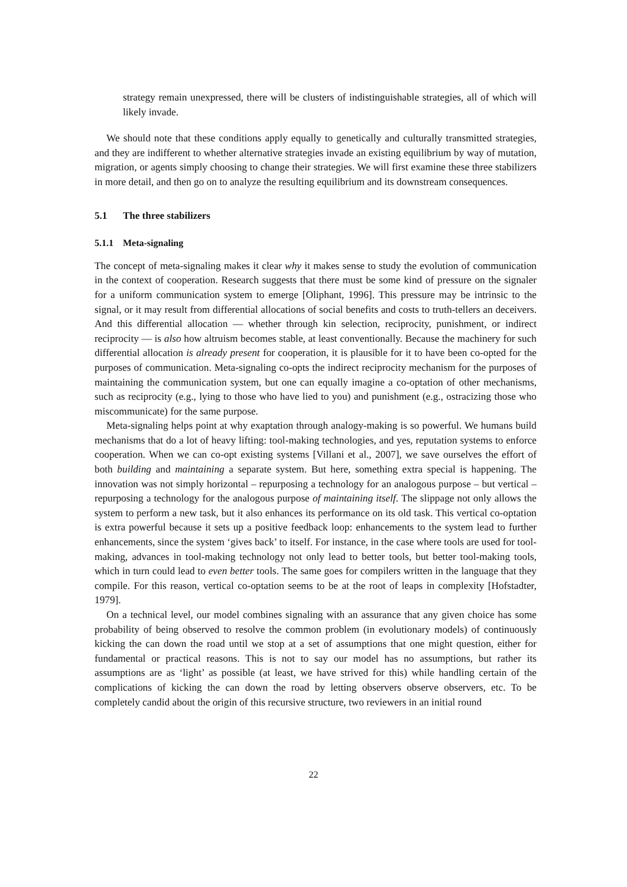strategy remain unexpressed, there will be clusters of indistinguishable strategies, all of which will likely invade.
We should note that these conditions apply equally to genetically and culturally transmitted strategies, and they are indifferent to whether alternative strategies invade an existing equilibrium by way of mutation, migration, or agents simply choosing to change their strategies. We will first examine these three stabilizers in more detail, and then go on to analyze the resulting equilibrium and its downstream consequences.
5.1 The three stabilizers
5.1.1 Meta-signaling
The concept of meta-signaling makes it clear why it makes sense to study the evolution of communication in the context of cooperation. Research suggests that there must be some kind of pressure on the signaler for a uniform communication system to emerge [Oliphant, 1996]. This pressure may be intrinsic to the signal, or it may result from differential allocations of social benefits and costs to truth-tellers an deceivers. And this differential allocation — whether through kin selection, reciprocity, punishment, or indirect reciprocity — is also how altruism becomes stable, at least conventionally. Because the machinery for such differential allocation is already present for cooperation, it is plausible for it to have been co-opted for the purposes of communication. Meta-signaling co-opts the indirect reciprocity mechanism for the purposes of maintaining the communication system, but one can equally imagine a co-optation of other mechanisms, such as reciprocity (e.g., lying to those who have lied to you) and punishment (e.g., ostracizing those who miscommunicate) for the same purpose.
Meta-signaling helps point at why exaptation through analogy-making is so powerful. We humans build mechanisms that do a lot of heavy lifting: tool-making technologies, and yes, reputation systems to enforce cooperation. When we can co-opt existing systems [Villani et al., 2007], we save ourselves the effort of both building and maintaining a separate system. But here, something extra special is happening. The innovation was not simply horizontal – repurposing a technology for an analogous purpose – but vertical – repurposing a technology for the analogous purpose of maintaining itself. The slippage not only allows the system to perform a new task, but it also enhances its performance on its old task. This vertical co-optation is extra powerful because it sets up a positive feedback loop: enhancements to the system lead to further enhancements, since the system ‘gives back’ to itself. For instance, in the case where tools are used for tool-making, advances in tool-making technology not only lead to better tools, but better tool-making tools, which in turn could lead to even better tools. The same goes for compilers written in the language that they compile. For this reason, vertical co-optation seems to be at the root of leaps in complexity [Hofstadter, 1979].
On a technical level, our model combines signaling with an assurance that any given choice has some probability of being observed to resolve the common problem (in evolutionary models) of continuously kicking the can down the road until we stop at a set of assumptions that one might question, either for fundamental or practical reasons. This is not to say our model has no assumptions, but rather its assumptions are as ‘light’ as possible (at least, we have strived for this) while handling certain of the complications of kicking the can down the road by letting observers observe observers, etc. To be completely candid about the origin of this recursive structure, two reviewers in an initial round
22